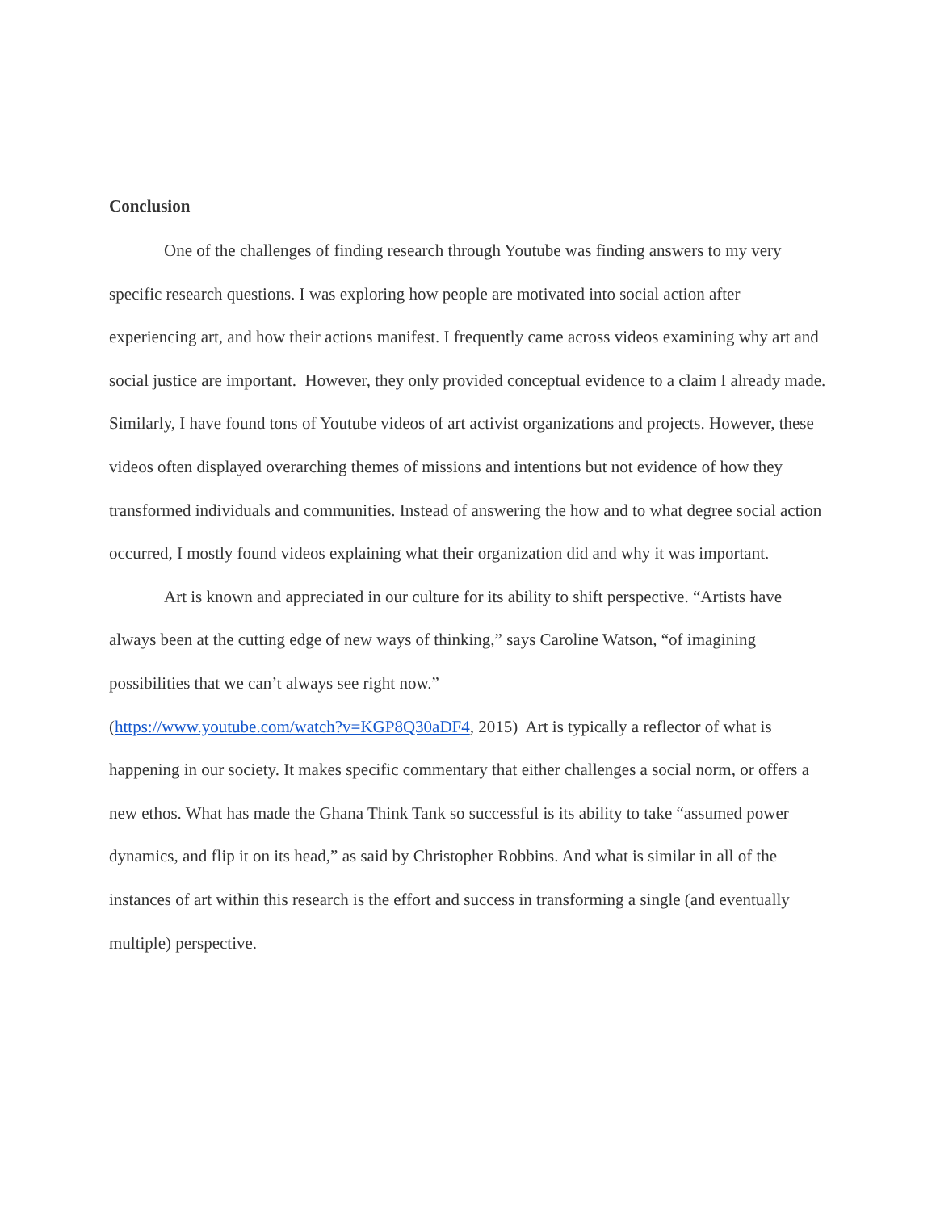Conclusion
One of the challenges of finding research through Youtube was finding answers to my very specific research questions. I was exploring how people are motivated into social action after experiencing art, and how their actions manifest. I frequently came across videos examining why art and social justice are important. However, they only provided conceptual evidence to a claim I already made. Similarly, I have found tons of Youtube videos of art activist organizations and projects. However, these videos often displayed overarching themes of missions and intentions but not evidence of how they transformed individuals and communities. Instead of answering the how and to what degree social action occurred, I mostly found videos explaining what their organization did and why it was important.
Art is known and appreciated in our culture for its ability to shift perspective. “Artists have always been at the cutting edge of new ways of thinking,” says Caroline Watson, “of imagining possibilities that we can’t always see right now.”
(https://www.youtube.com/watch?v=KGP8Q30aDF4, 2015) Art is typically a reflector of what is happening in our society. It makes specific commentary that either challenges a social norm, or offers a new ethos. What has made the Ghana Think Tank so successful is its ability to take “assumed power dynamics, and flip it on its head,” as said by Christopher Robbins. And what is similar in all of the instances of art within this research is the effort and success in transforming a single (and eventually multiple) perspective.